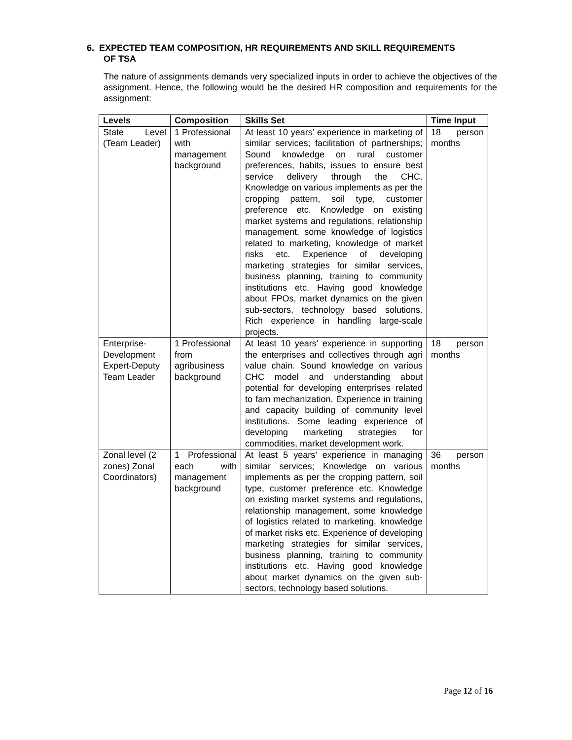6. EXPECTED TEAM COMPOSITION, HR REQUIREMENTS AND SKILL REQUIREMENTS
OF TSA
The nature of assignments demands very specialized inputs in order to achieve the objectives of the assignment. Hence, the following would be the desired HR composition and requirements for the assignment:
| Levels | Composition | Skills Set | Time Input |
| --- | --- | --- | --- |
| State Level (Team Leader) | 1 Professional with management background | At least 10 years’ experience in marketing of similar services; facilitation of partnerships; Sound knowledge on rural customer preferences, habits, issues to ensure best service delivery through the CHC. Knowledge on various implements as per the cropping pattern, soil type, customer preference etc. Knowledge on existing market systems and regulations, relationship management, some knowledge of logistics related to marketing, knowledge of market risks etc. Experience of developing marketing strategies for similar services, business planning, training to community institutions etc. Having good knowledge about FPOs, market dynamics on the given sub-sectors, technology based solutions. Rich experience in handling large-scale projects. | 18 person months |
| Enterprise-Development Expert-Deputy Team Leader | 1 Professional from agribusiness background | At least 10 years’ experience in supporting the enterprises and collectives through agri value chain. Sound knowledge on various CHC model and understanding about potential for developing enterprises related to fam mechanization. Experience in training and capacity building of community level institutions. Some leading experience of developing marketing strategies for commodities, market development work. | 18 person months |
| Zonal level (2 zones) Zonal Coordinators) | 1 Professional each with management background | At least 5 years’ experience in managing similar services; Knowledge on various implements as per the cropping pattern, soil type, customer preference etc. Knowledge on existing market systems and regulations, relationship management, some knowledge of logistics related to marketing, knowledge of market risks etc. Experience of developing marketing strategies for similar services, business planning, training to community institutions etc. Having good knowledge about market dynamics on the given sub-sectors, technology based solutions. | 36 person months |
Page 12 of 16